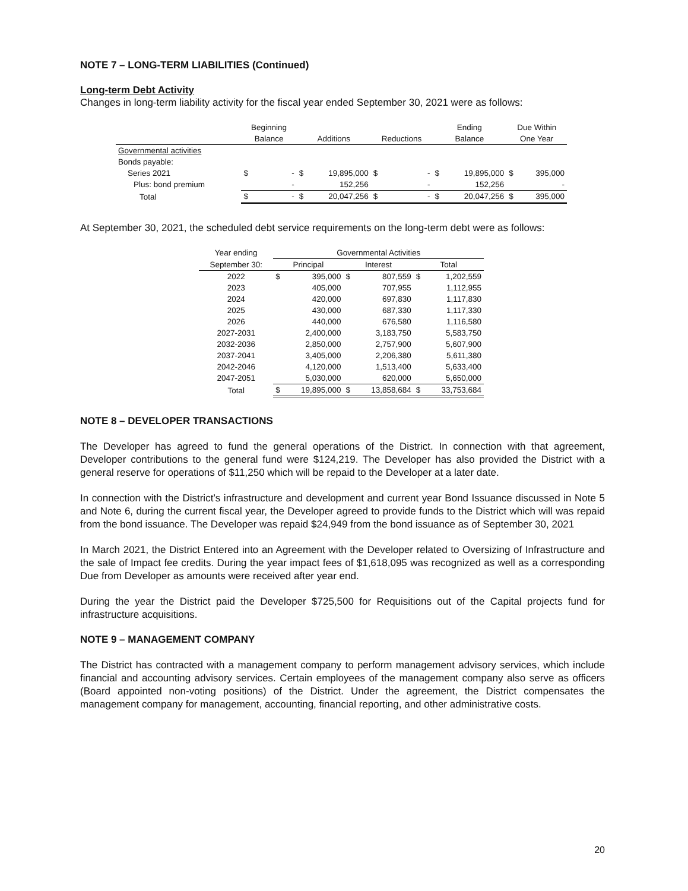NOTE 7 – LONG-TERM LIABILITIES (Continued)
Long-term Debt Activity
Changes in long-term liability activity for the fiscal year ended September 30, 2021 were as follows:
| | Beginning | | | | | | Ending | | Due Within | |
| --- | --- | --- | --- | --- | --- | --- | --- | --- | --- | --- |
| | Balance | | Additions | | Reductions | | Balance | | One Year | |
| Governmental activities | | | | | | | | | | |
| Bonds payable: | | | | | | | | | | |
| Series 2021 | $ | - | $ | 19,895,000 | $ | - | $ | 19,895,000 | $ | 395,000 |
| Plus: bond premium | | - | | 152,256 | | - | | 152,256 | | - |
| Total | $ | - | $ | 20,047,256 | $ | - | $ | 20,047,256 | $ | 395,000 |
At September 30, 2021, the scheduled debt service requirements on the long-term debt were as follows:
| Year ending | Governmental Activities | | | | | |
| --- | --- | --- | --- | --- | --- | --- |
| September 30: | Principal | | Interest | | Total | |
| 2022 | $ | 395,000 | $ | 807,559 | $ | 1,202,559 |
| 2023 | | 405,000 | | 707,955 | | 1,112,955 |
| 2024 | | 420,000 | | 697,830 | | 1,117,830 |
| 2025 | | 430,000 | | 687,330 | | 1,117,330 |
| 2026 | | 440,000 | | 676,580 | | 1,116,580 |
| 2027-2031 | | 2,400,000 | | 3,183,750 | | 5,583,750 |
| 2032-2036 | | 2,850,000 | | 2,757,900 | | 5,607,900 |
| 2037-2041 | | 3,405,000 | | 2,206,380 | | 5,611,380 |
| 2042-2046 | | 4,120,000 | | 1,513,400 | | 5,633,400 |
| 2047-2051 | | 5,030,000 | | 620,000 | | 5,650,000 |
| Total | $ | 19,895,000 | $ | 13,858,684 | $ | 33,753,684 |
NOTE 8 – DEVELOPER TRANSACTIONS
The Developer has agreed to fund the general operations of the District. In connection with that agreement, Developer contributions to the general fund were $124,219. The Developer has also provided the District with a general reserve for operations of $11,250 which will be repaid to the Developer at a later date.
In connection with the District’s infrastructure and development and current year Bond Issuance discussed in Note 5 and Note 6, during the current fiscal year, the Developer agreed to provide funds to the District which will was repaid from the bond issuance. The Developer was repaid $24,949 from the bond issuance as of September 30, 2021
In March 2021, the District Entered into an Agreement with the Developer related to Oversizing of Infrastructure and the sale of Impact fee credits. During the year impact fees of $1,618,095 was recognized as well as a corresponding Due from Developer as amounts were received after year end.
During the year the District paid the Developer $725,500 for Requisitions out of the Capital projects fund for infrastructure acquisitions.
NOTE 9 – MANAGEMENT COMPANY
The District has contracted with a management company to perform management advisory services, which include financial and accounting advisory services. Certain employees of the management company also serve as officers (Board appointed non-voting positions) of the District. Under the agreement, the District compensates the management company for management, accounting, financial reporting, and other administrative costs.
20